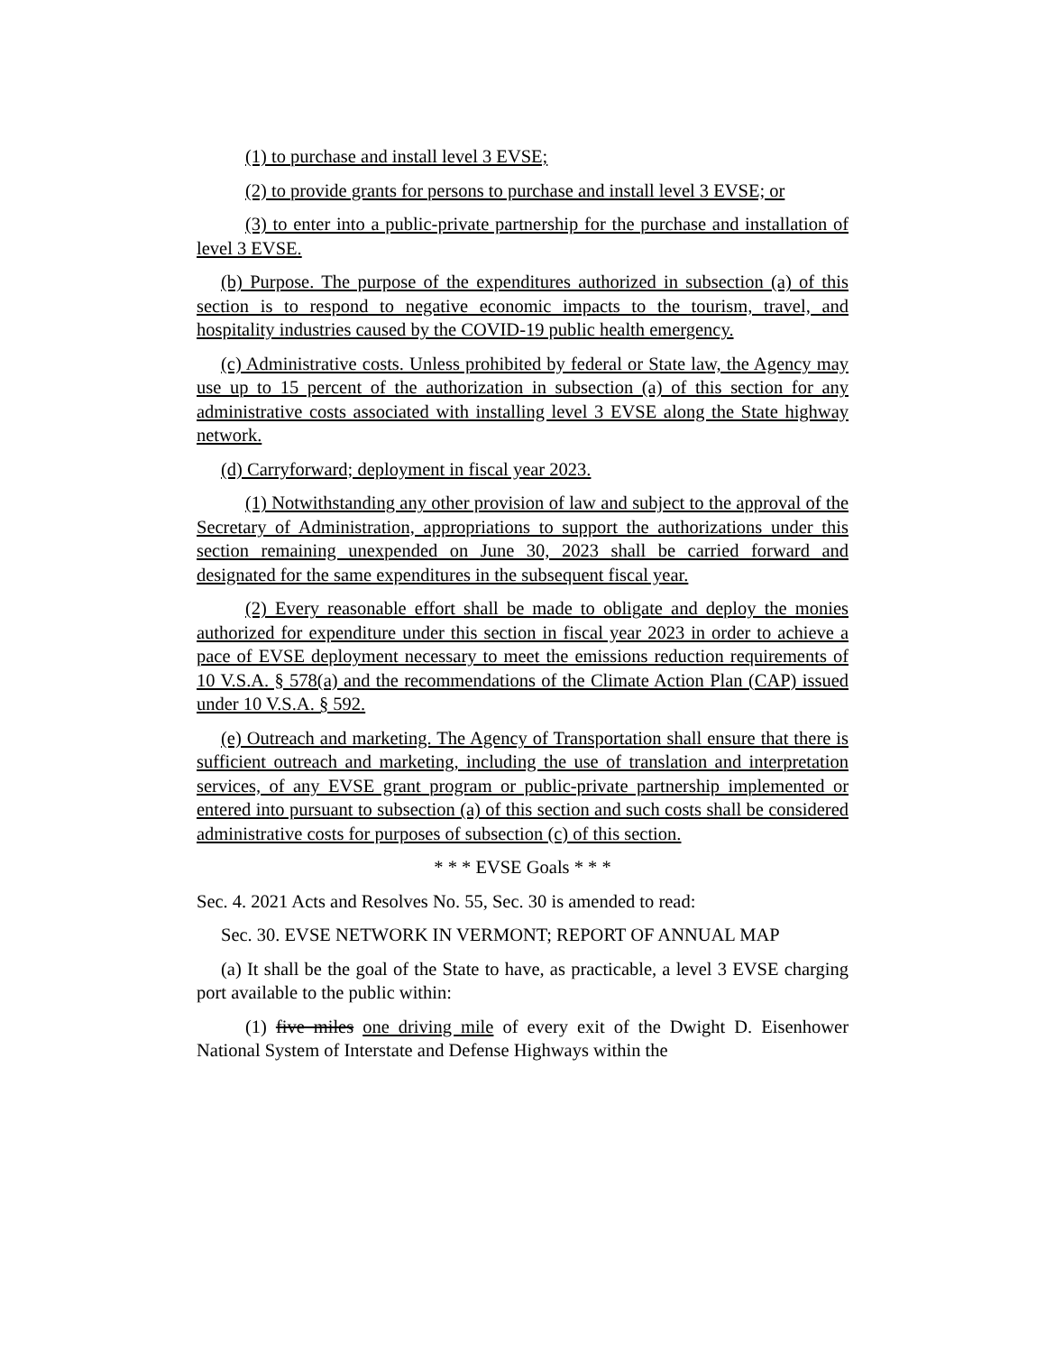(1) to purchase and install level 3 EVSE;
(2) to provide grants for persons to purchase and install level 3 EVSE; or
(3) to enter into a public-private partnership for the purchase and installation of level 3 EVSE.
(b) Purpose. The purpose of the expenditures authorized in subsection (a) of this section is to respond to negative economic impacts to the tourism, travel, and hospitality industries caused by the COVID-19 public health emergency.
(c) Administrative costs. Unless prohibited by federal or State law, the Agency may use up to 15 percent of the authorization in subsection (a) of this section for any administrative costs associated with installing level 3 EVSE along the State highway network.
(d) Carryforward; deployment in fiscal year 2023.
(1) Notwithstanding any other provision of law and subject to the approval of the Secretary of Administration, appropriations to support the authorizations under this section remaining unexpended on June 30, 2023 shall be carried forward and designated for the same expenditures in the subsequent fiscal year.
(2) Every reasonable effort shall be made to obligate and deploy the monies authorized for expenditure under this section in fiscal year 2023 in order to achieve a pace of EVSE deployment necessary to meet the emissions reduction requirements of 10 V.S.A. § 578(a) and the recommendations of the Climate Action Plan (CAP) issued under 10 V.S.A. § 592.
(e) Outreach and marketing. The Agency of Transportation shall ensure that there is sufficient outreach and marketing, including the use of translation and interpretation services, of any EVSE grant program or public-private partnership implemented or entered into pursuant to subsection (a) of this section and such costs shall be considered administrative costs for purposes of subsection (c) of this section.
* * * EVSE Goals * * *
Sec. 4. 2021 Acts and Resolves No. 55, Sec. 30 is amended to read:
Sec. 30. EVSE NETWORK IN VERMONT; REPORT OF ANNUAL MAP
(a) It shall be the goal of the State to have, as practicable, a level 3 EVSE charging port available to the public within:
(1) five miles one driving mile of every exit of the Dwight D. Eisenhower National System of Interstate and Defense Highways within the